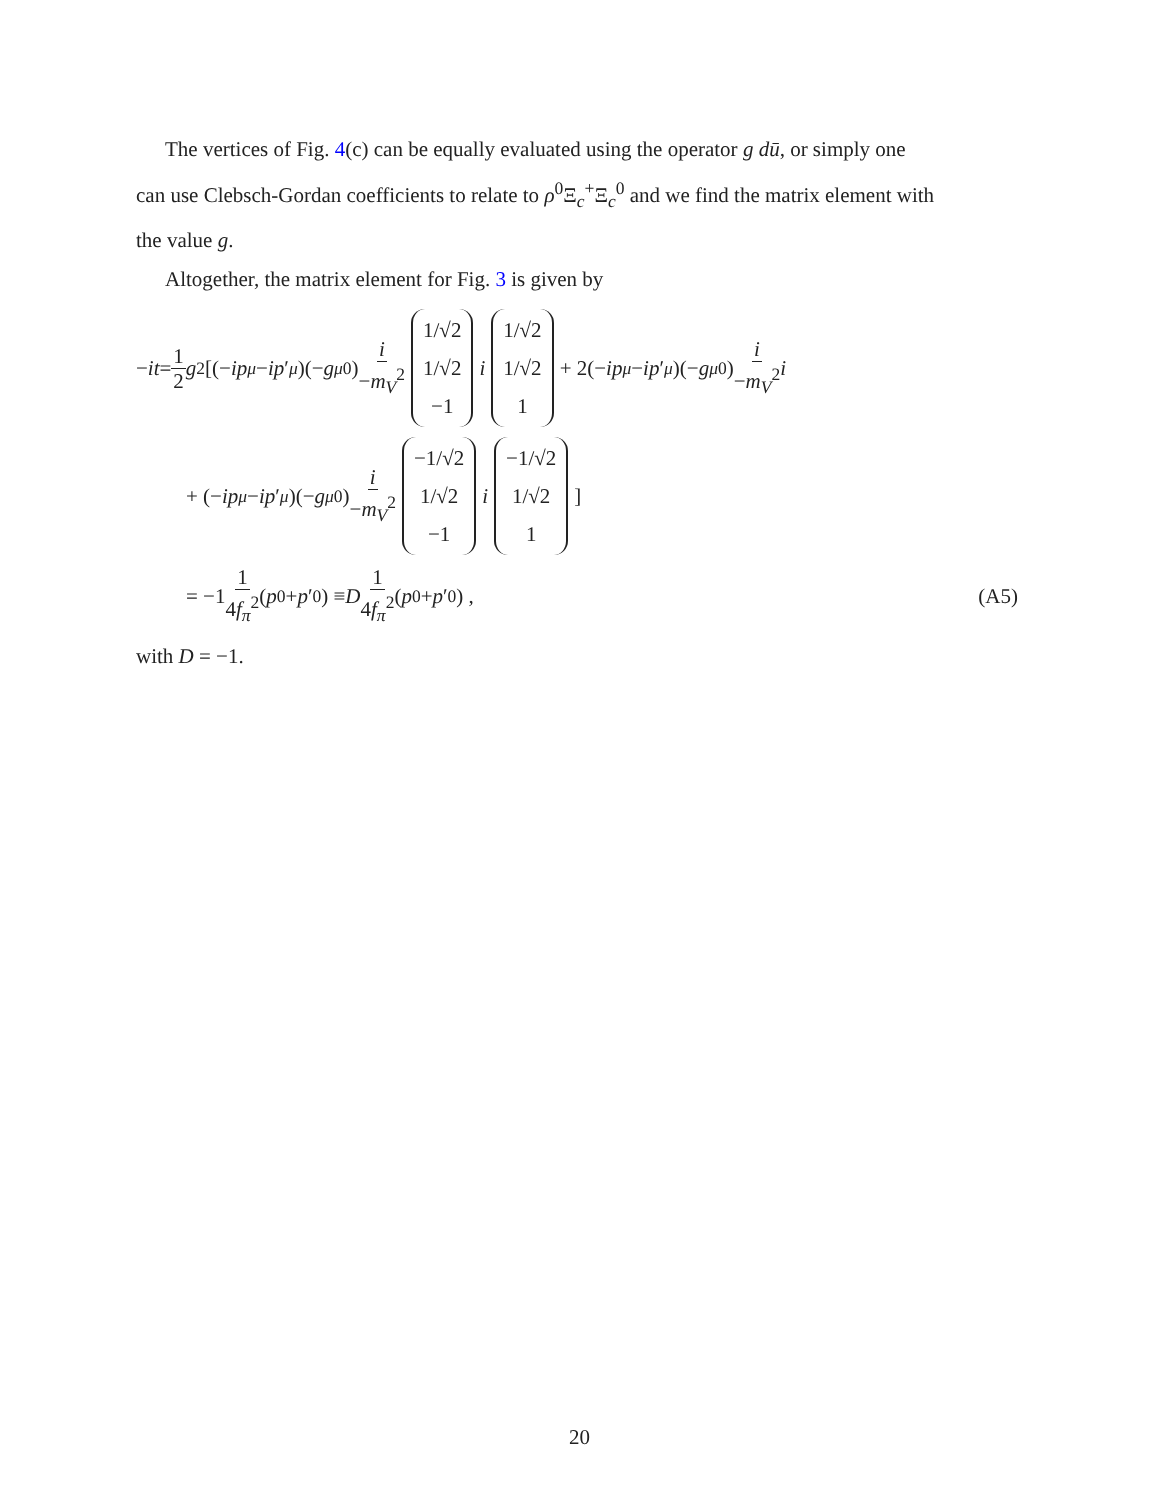The vertices of Fig. 4(c) can be equally evaluated using the operator g dū, or simply one
can use Clebsch-Gordan coefficients to relate to ρ<sup>0</sup>Ξ<sub>c</sub><sup>+</sup>Ξ<sub>c</sub><sup>0</sup> and we find the matrix element with
the value g.
Altogether, the matrix element for Fig. 3 is given by
− it = 1 2 g<sup>2</sup> [(− ip<sup>μ</sup> − ip ′<sup>μ</sup>)(− g<sub>μ0</sub>) i −m<sub>V</sub><sup>2</sup> 1/√2 1/√2 −1 i 1/√2 1/√2 1 + 2(− ip<sup>μ</sup> − ip ′<sup>μ</sup>)(− g<sub>μ0</sub>) i −m<sub>V</sub><sup>2</sup> i
+ (− ip<sup>μ</sup> − ip ′<sup>μ</sup>)(− g<sub>μ0</sub>) i −m<sub>V</sub><sup>2</sup> −1/√2 1/√2 −1 i −1/√2 1/√2 1]
= −1 1 4f<sub>π</sub><sup>2</sup> (p<sup>0</sup> + p ′<sup>0</sup>) ≡ D 1 4f<sub>π</sub><sup>2</sup> (p<sup>0</sup> + p ′<sup>0</sup>) , (A5)
with D = −1.
20